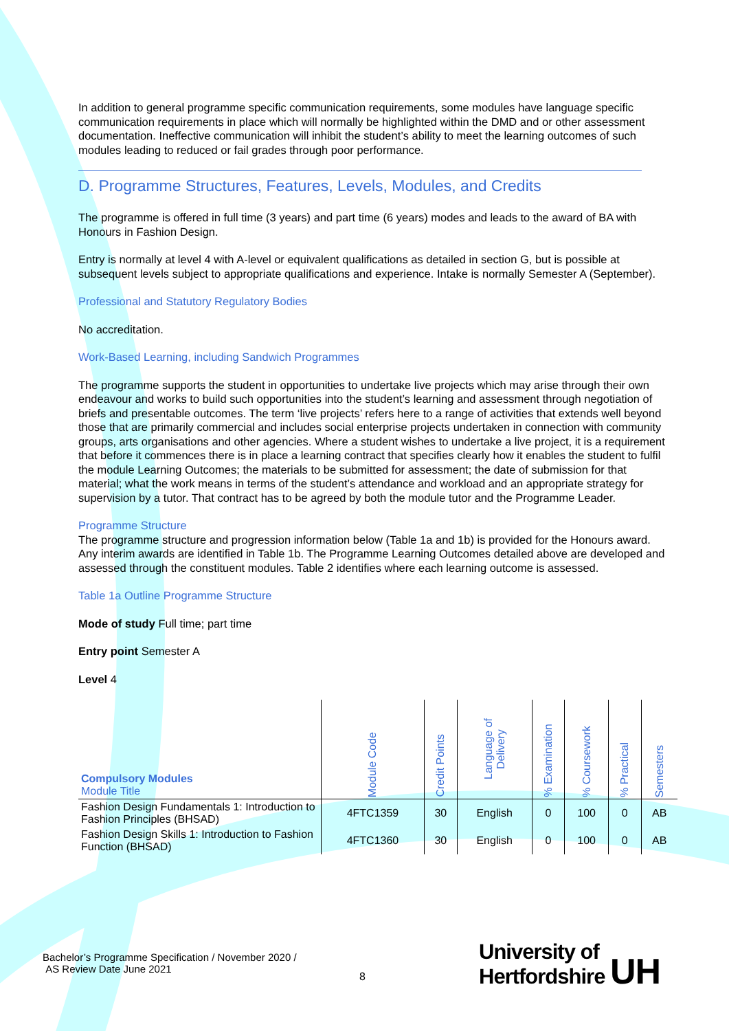In addition to general programme specific communication requirements, some modules have language specific communication requirements in place which will normally be highlighted within the DMD and or other assessment documentation. Ineffective communication will inhibit the student’s ability to meet the learning outcomes of such modules leading to reduced or fail grades through poor performance.
D. Programme Structures, Features, Levels, Modules, and Credits
The programme is offered in full time (3 years) and part time (6 years) modes and leads to the award of BA with Honours in Fashion Design.
Entry is normally at level 4 with A-level or equivalent qualifications as detailed in section G, but is possible at subsequent levels subject to appropriate qualifications and experience. Intake is normally Semester A (September).
Professional and Statutory Regulatory Bodies
No accreditation.
Work-Based Learning, including Sandwich Programmes
The programme supports the student in opportunities to undertake live projects which may arise through their own endeavour and works to build such opportunities into the student’s learning and assessment through negotiation of briefs and presentable outcomes. The term ‘live projects’ refers here to a range of activities that extends well beyond those that are primarily commercial and includes social enterprise projects undertaken in connection with community groups, arts organisations and other agencies. Where a student wishes to undertake a live project, it is a requirement that before it commences there is in place a learning contract that specifies clearly how it enables the student to fulfil the module Learning Outcomes; the materials to be submitted for assessment; the date of submission for that material; what the work means in terms of the student’s attendance and workload and an appropriate strategy for supervision by a tutor. That contract has to be agreed by both the module tutor and the Programme Leader.
Programme Structure
The programme structure and progression information below (Table 1a and 1b) is provided for the Honours award. Any interim awards are identified in Table 1b. The Programme Learning Outcomes detailed above are developed and assessed through the constituent modules. Table 2 identifies where each learning outcome is assessed.
Table 1a Outline Programme Structure
Mode of study Full time; part time
Entry point Semester A
Level 4
| Compulsory Modules Module Title | Module Code | Credit Points | Language of Delivery | % Examination | % Coursework | % Practical | Semesters |
| --- | --- | --- | --- | --- | --- | --- | --- |
| Fashion Design Fundamentals 1: Introduction to Fashion Principles (BHSAD) | 4FTC1359 | 30 | English | 0 | 100 | 0 | AB |
| Fashion Design Skills 1: Introduction to Fashion Function (BHSAD) | 4FTC1360 | 30 | English | 0 | 100 | 0 | AB |
Bachelor’s Programme Specification / November 2020 /
AS Review Date June 2021
8
University of
Hertfordshire UH